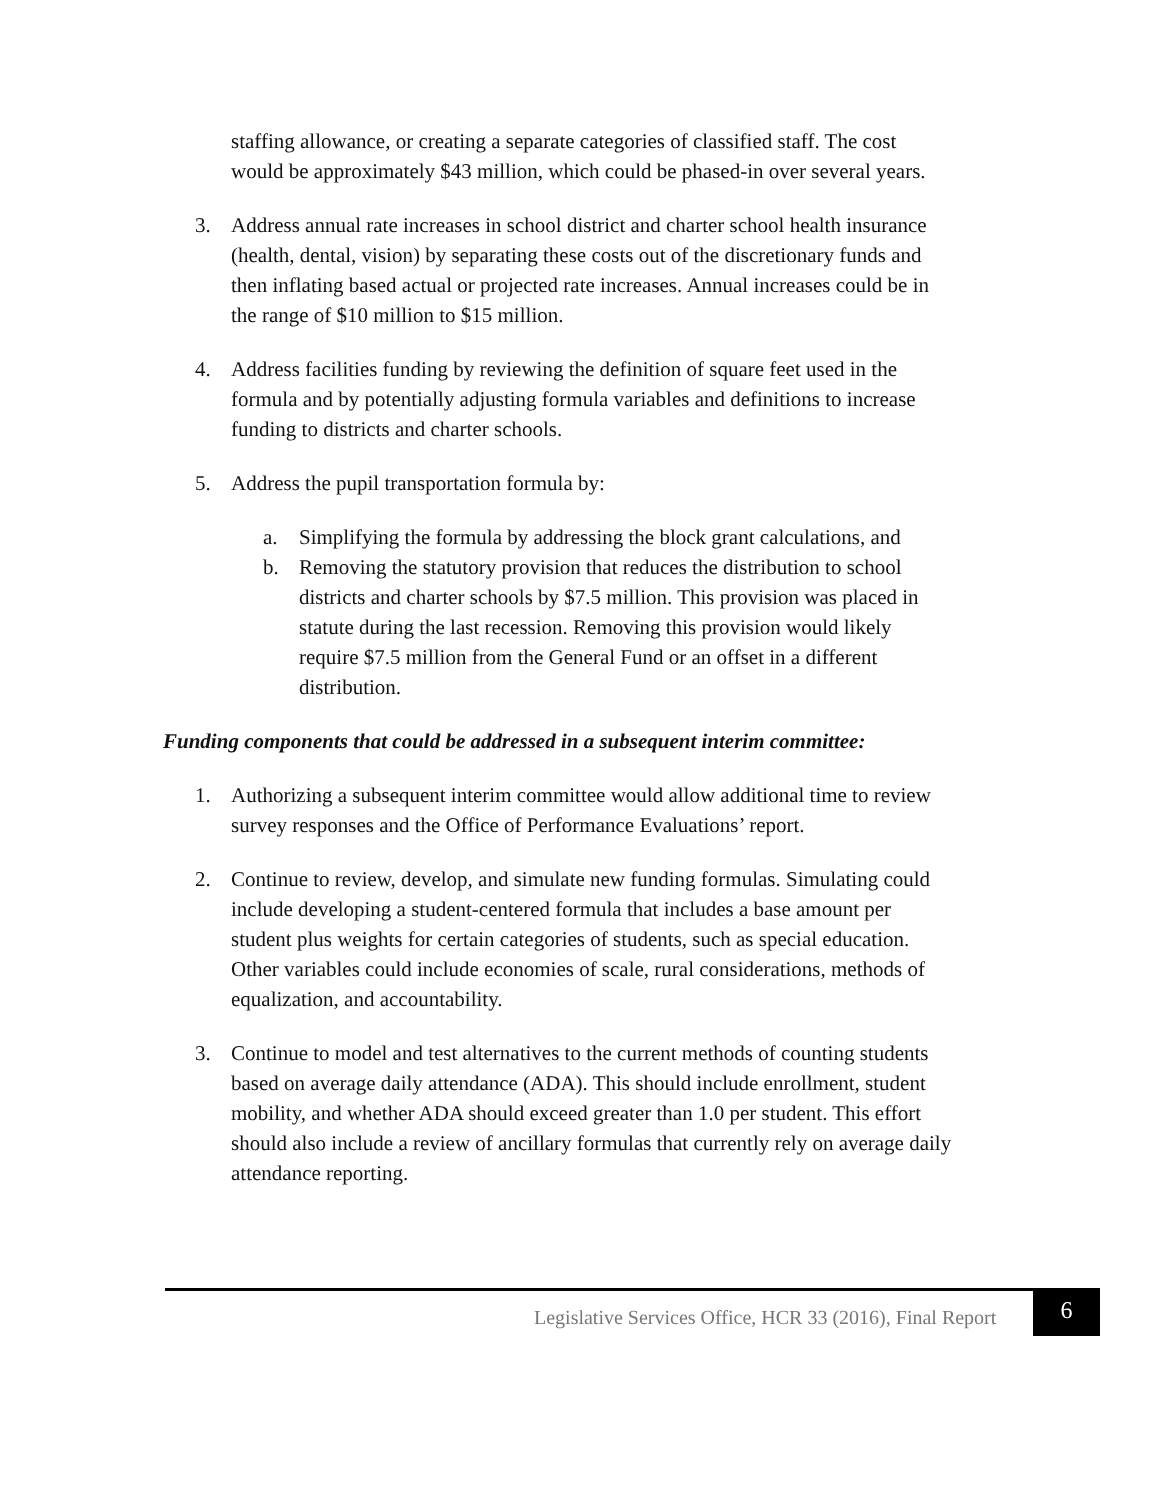staffing allowance, or creating a separate categories of classified staff. The cost would be approximately $43 million, which could be phased-in over several years.
3. Address annual rate increases in school district and charter school health insurance (health, dental, vision) by separating these costs out of the discretionary funds and then inflating based actual or projected rate increases. Annual increases could be in the range of $10 million to $15 million.
4. Address facilities funding by reviewing the definition of square feet used in the formula and by potentially adjusting formula variables and definitions to increase funding to districts and charter schools.
5. Address the pupil transportation formula by:
a. Simplifying the formula by addressing the block grant calculations, and
b. Removing the statutory provision that reduces the distribution to school districts and charter schools by $7.5 million. This provision was placed in statute during the last recession. Removing this provision would likely require $7.5 million from the General Fund or an offset in a different distribution.
Funding components that could be addressed in a subsequent interim committee:
1. Authorizing a subsequent interim committee would allow additional time to review survey responses and the Office of Performance Evaluations’ report.
2. Continue to review, develop, and simulate new funding formulas. Simulating could include developing a student-centered formula that includes a base amount per student plus weights for certain categories of students, such as special education. Other variables could include economies of scale, rural considerations, methods of equalization, and accountability.
3. Continue to model and test alternatives to the current methods of counting students based on average daily attendance (ADA). This should include enrollment, student mobility, and whether ADA should exceed greater than 1.0 per student. This effort should also include a review of ancillary formulas that currently rely on average daily attendance reporting.
Legislative Services Office, HCR 33 (2016), Final Report 6